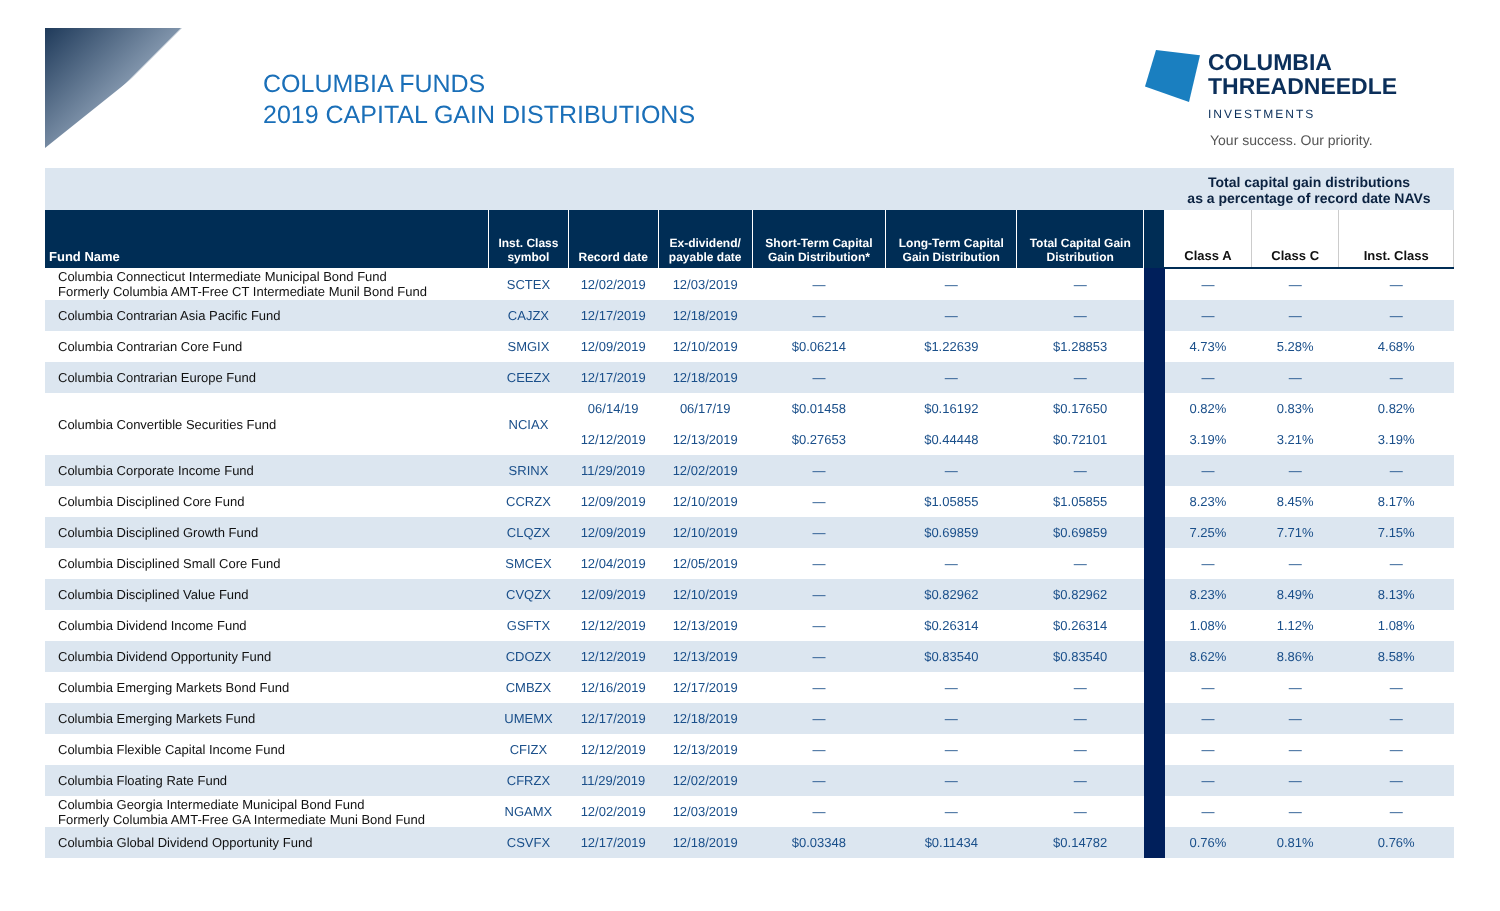COLUMBIA FUNDS
2019 CAPITAL GAIN DISTRIBUTIONS
COLUMBIA
THREADNEEDLE
INVESTMENTS
Your success. Our priority.
| | | | | | | | | Total capital gain distributions as a percentage of record date NAVs | | |
| --- | --- | --- | --- | --- | --- | --- | --- | --- | --- | --- |
| Fund Name | Inst. Class symbol | Record date | Ex-dividend/ payable date | Short-Term Capital Gain Distribution* | Long-Term Capital Gain Distribution | Total Capital Gain Distribution | | Class A | Class C | Inst. Class |
| Columbia Connecticut Intermediate Municipal Bond Fund Formerly Columbia AMT-Free CT Intermediate Munil Bond Fund | SCTEX | 12/02/2019 | 12/03/2019 | — | — | — | | — | — | — |
| Columbia Contrarian Asia Pacific Fund | CAJZX | 12/17/2019 | 12/18/2019 | — | — | — | | — | — | — |
| Columbia Contrarian Core Fund | SMGIX | 12/09/2019 | 12/10/2019 | $0.06214 | $1.22639 | $1.28853 | | 4.73% | 5.28% | 4.68% |
| Columbia Contrarian Europe Fund | CEEZX | 12/17/2019 | 12/18/2019 | — | — | — | | — | — | — |
| Columbia Convertible Securities Fund | NCIAX | 06/14/19 | 06/17/19 | $0.01458 | $0.16192 | $0.17650 | | 0.82% | 0.83% | 0.82% |
| | | 12/12/2019 | 12/13/2019 | $0.27653 | $0.44448 | $0.72101 | | 3.19% | 3.21% | 3.19% |
| Columbia Corporate Income Fund | SRINX | 11/29/2019 | 12/02/2019 | — | — | — | | — | — | — |
| Columbia Disciplined Core Fund | CCRZX | 12/09/2019 | 12/10/2019 | — | $1.05855 | $1.05855 | | 8.23% | 8.45% | 8.17% |
| Columbia Disciplined Growth Fund | CLQZX | 12/09/2019 | 12/10/2019 | — | $0.69859 | $0.69859 | | 7.25% | 7.71% | 7.15% |
| Columbia Disciplined Small Core Fund | SMCEX | 12/04/2019 | 12/05/2019 | — | — | — | | — | — | — |
| Columbia Disciplined Value Fund | CVQZX | 12/09/2019 | 12/10/2019 | — | $0.82962 | $0.82962 | | 8.23% | 8.49% | 8.13% |
| Columbia Dividend Income Fund | GSFTX | 12/12/2019 | 12/13/2019 | — | $0.26314 | $0.26314 | | 1.08% | 1.12% | 1.08% |
| Columbia Dividend Opportunity Fund | CDOZX | 12/12/2019 | 12/13/2019 | — | $0.83540 | $0.83540 | | 8.62% | 8.86% | 8.58% |
| Columbia Emerging Markets Bond Fund | CMBZX | 12/16/2019 | 12/17/2019 | — | — | — | | — | — | — |
| Columbia Emerging Markets Fund | UMEMX | 12/17/2019 | 12/18/2019 | — | — | — | | — | — | — |
| Columbia Flexible Capital Income Fund | CFIZX | 12/12/2019 | 12/13/2019 | — | — | — | | — | — | — |
| Columbia Floating Rate Fund | CFRZX | 11/29/2019 | 12/02/2019 | — | — | — | | — | — | — |
| Columbia Georgia Intermediate Municipal Bond Fund Formerly Columbia AMT-Free GA Intermediate Muni Bond Fund | NGAMX | 12/02/2019 | 12/03/2019 | — | — | — | | — | — | — |
| Columbia Global Dividend Opportunity Fund | CSVFX | 12/17/2019 | 12/18/2019 | $0.03348 | $0.11434 | $0.14782 | | 0.76% | 0.81% | 0.76% |